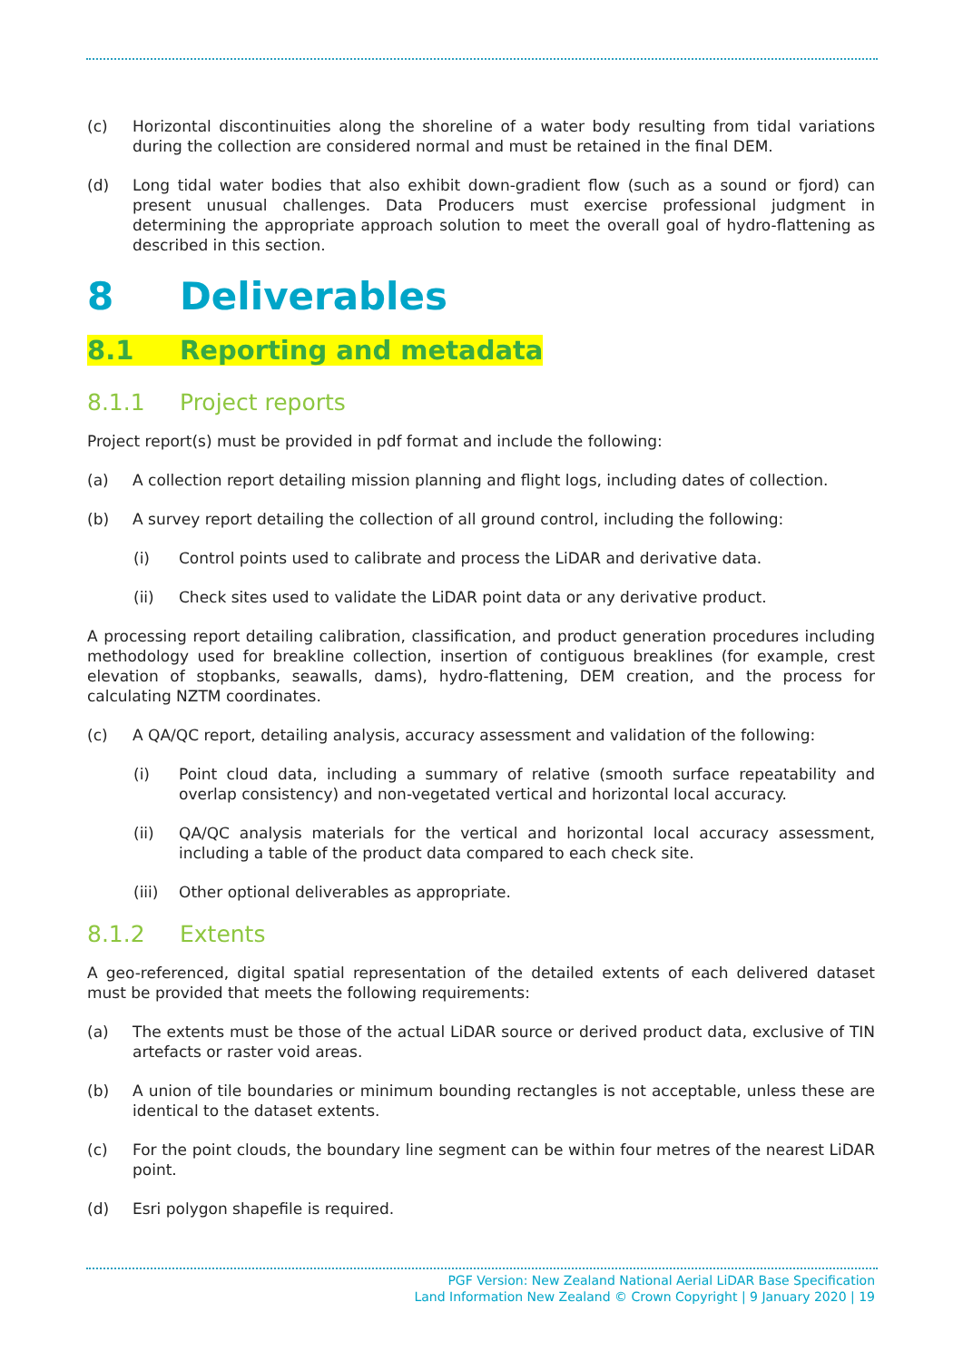(c) Horizontal discontinuities along the shoreline of a water body resulting from tidal variations during the collection are considered normal and must be retained in the final DEM.
(d) Long tidal water bodies that also exhibit down-gradient flow (such as a sound or fjord) can present unusual challenges. Data Producers must exercise professional judgment in determining the appropriate approach solution to meet the overall goal of hydro-flattening as described in this section.
8 Deliverables
8.1 Reporting and metadata
8.1.1 Project reports
Project report(s) must be provided in pdf format and include the following:
(a) A collection report detailing mission planning and flight logs, including dates of collection.
(b) A survey report detailing the collection of all ground control, including the following:
(i) Control points used to calibrate and process the LiDAR and derivative data.
(ii) Check sites used to validate the LiDAR point data or any derivative product.
A processing report detailing calibration, classification, and product generation procedures including methodology used for breakline collection, insertion of contiguous breaklines (for example, crest elevation of stopbanks, seawalls, dams), hydro-flattening, DEM creation, and the process for calculating NZTM coordinates.
(c) A QA/QC report, detailing analysis, accuracy assessment and validation of the following:
(i) Point cloud data, including a summary of relative (smooth surface repeatability and overlap consistency) and non-vegetated vertical and horizontal local accuracy.
(ii) QA/QC analysis materials for the vertical and horizontal local accuracy assessment, including a table of the product data compared to each check site.
(iii)
Other optional deliverables as appropriate.
8.1.2 Extents
A geo-referenced, digital spatial representation of the detailed extents of each delivered dataset must be provided that meets the following requirements:
(a) The extents must be those of the actual LiDAR source or derived product data, exclusive of TIN artefacts or raster void areas.
(b) A union of tile boundaries or minimum bounding rectangles is not acceptable, unless these are identical to the dataset extents.
(c) For the point clouds, the boundary line segment can be within four metres of the nearest LiDAR point.
(d) Esri polygon shapefile is required.
PGF Version: New Zealand National Aerial LiDAR Base Specification
Land Information New Zealand © Crown Copyright | 9 January 2020 | 19